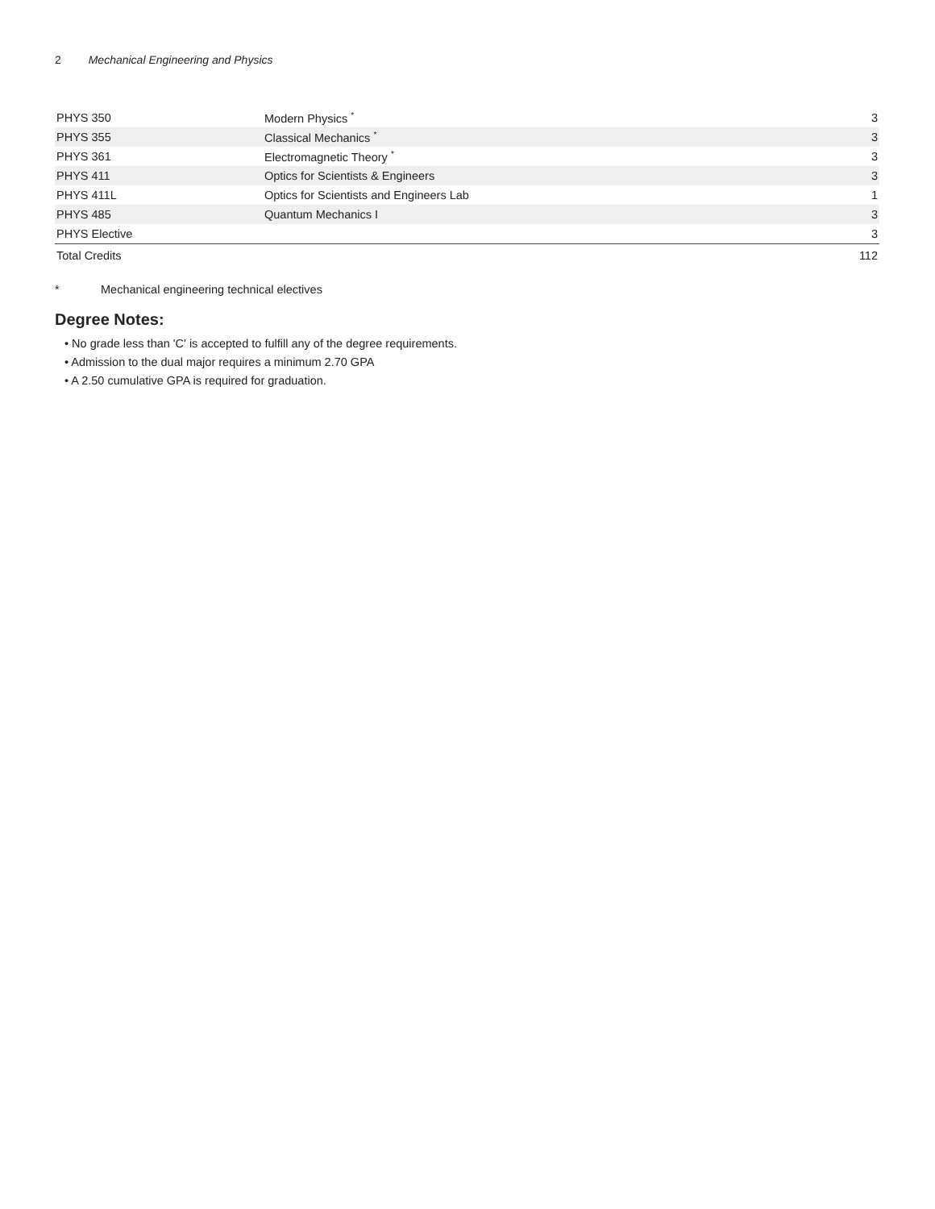2 Mechanical Engineering and Physics
| PHYS 350 | Modern Physics <sup>*</sup> | 3 |
| PHYS 355 | Classical Mechanics <sup>*</sup> | 3 |
| PHYS 361 | Electromagnetic Theory <sup>*</sup> | 3 |
| PHYS 411 | Optics for Scientists & Engineers | 3 |
| PHYS 411L | Optics for Scientists and Engineers Lab | 1 |
| PHYS 485 | Quantum Mechanics I | 3 |
| PHYS Elective | | 3 |
| Total Credits | | 112 |
* Mechanical engineering technical electives
Degree Notes:
• No grade less than 'C' is accepted to fulfill any of the degree requirements.
• Admission to the dual major requires a minimum 2.70 GPA
• A 2.50 cumulative GPA is required for graduation.